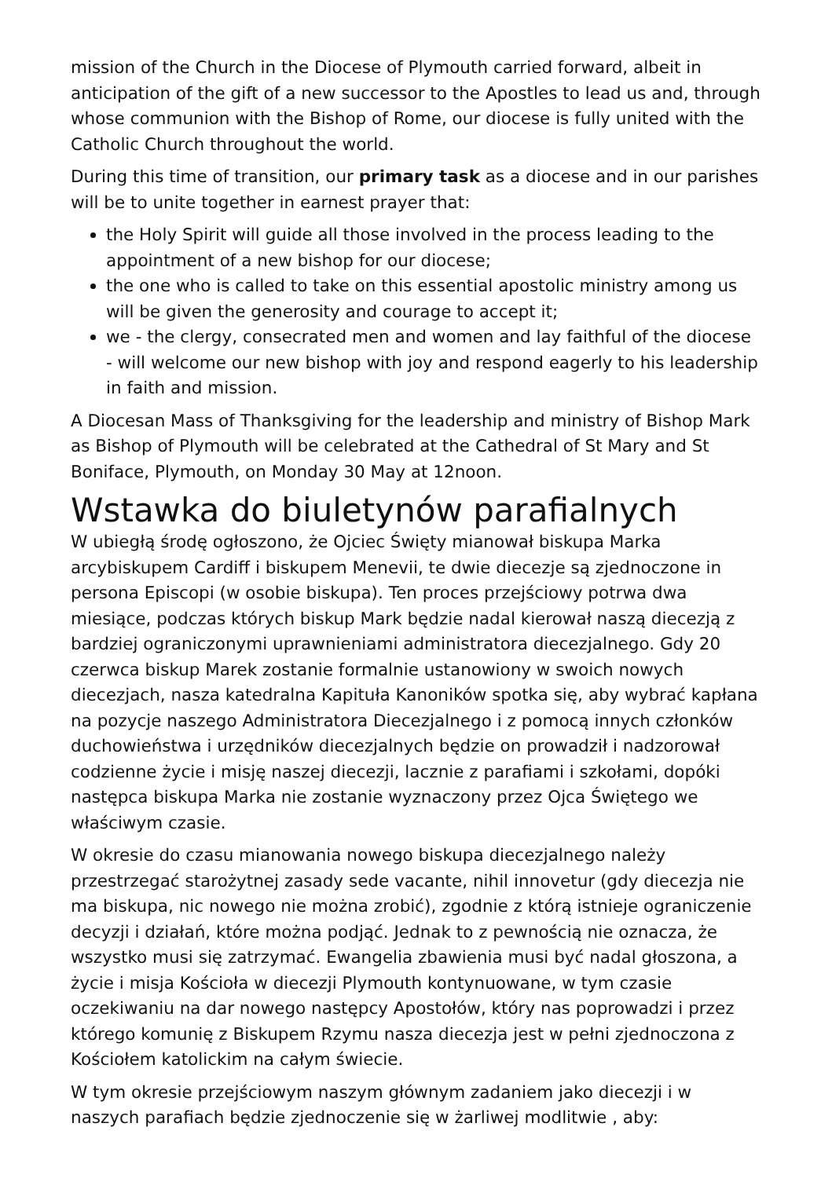mission of the Church in the Diocese of Plymouth carried forward, albeit in anticipation of the gift of a new successor to the Apostles to lead us and, through whose communion with the Bishop of Rome, our diocese is fully united with the Catholic Church throughout the world.
During this time of transition, our primary task as a diocese and in our parishes will be to unite together in earnest prayer that:
the Holy Spirit will guide all those involved in the process leading to the appointment of a new bishop for our diocese;
the one who is called to take on this essential apostolic ministry among us will be given the generosity and courage to accept it;
we - the clergy, consecrated men and women and lay faithful of the diocese - will welcome our new bishop with joy and respond eagerly to his leadership in faith and mission.
A Diocesan Mass of Thanksgiving for the leadership and ministry of Bishop Mark as Bishop of Plymouth will be celebrated at the Cathedral of St Mary and St Boniface, Plymouth, on Monday 30 May at 12noon.
Wstawka do biuletynów parafialnych
W ubiegłą środę ogłoszono, że Ojciec Święty mianował biskupa Marka arcybiskupem Cardiff i biskupem Menevii, te dwie diecezje są zjednoczone in persona Episcopi (w osobie biskupa). Ten proces przejściowy potrwa dwa miesiące, podczas których biskup Mark będzie nadal kierował naszą diecezją z bardziej ograniczonymi uprawnieniami administratora diecezjalnego. Gdy 20 czerwca biskup Marek zostanie formalnie ustanowiony w swoich nowych diecezjach, nasza katedralna Kapituła Kanoników spotka się, aby wybrać kapłana na pozycje naszego Administratora Diecezjalnego i z pomocą innych członków duchowieństwa i urzędników diecezjalnych będzie on prowadził i nadzorował codzienne życie i misję naszej diecezji, lacznie z parafiami i szkołami, dopóki następca biskupa Marka nie zostanie wyznaczony przez Ojca Świętego we właściwym czasie.
W okresie do czasu mianowania nowego biskupa diecezjalnego należy przestrzegać starożytnej zasady sede vacante, nihil innovetur (gdy diecezja nie ma biskupa, nic nowego nie można zrobić), zgodnie z którą istnieje ograniczenie decyzji i działań, które można podjąć. Jednak to z pewnością nie oznacza, że wszystko musi się zatrzymać. Ewangelia zbawienia musi być nadal głoszona, a życie i misja Kościoła w diecezji Plymouth kontynuowane, w tym czasie oczekiwaniu na dar nowego następcy Apostołów, który nas poprowadzi i przez którego komunię z Biskupem Rzymu nasza diecezja jest w pełni zjednoczona z Kościołem katolickim na całym świecie.
W tym okresie przejściowym naszym głównym zadaniem jako diecezji i w naszych parafiach będzie zjednoczenie się w żarliwej modlitwie , aby: